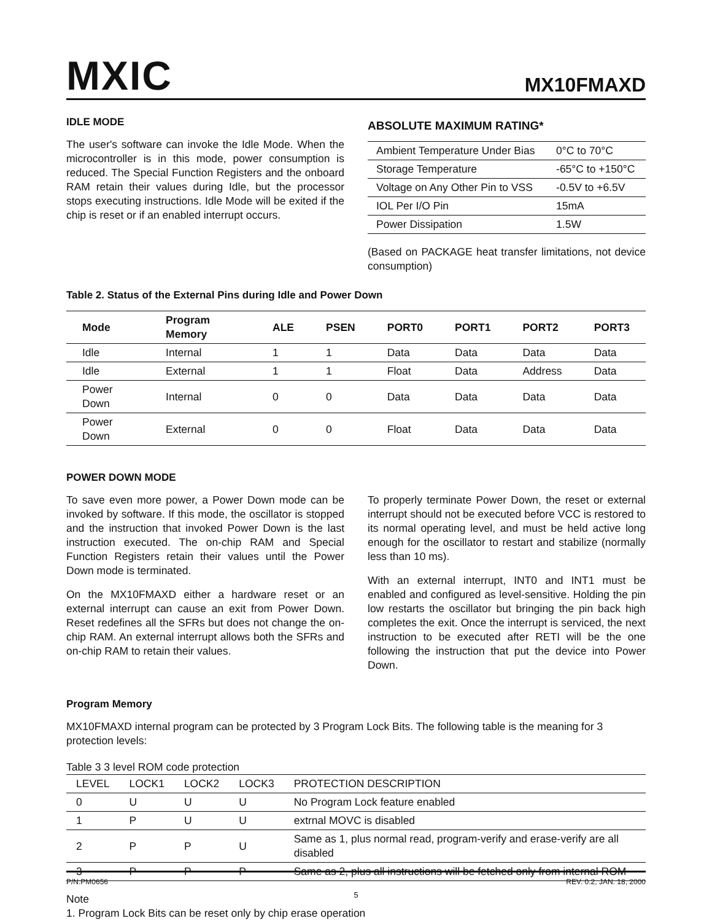MXIC
MX10FMAXD
IDLE MODE
The user's software can invoke the Idle Mode. When the microcontroller is in this mode, power consumption is reduced. The Special Function Registers and the onboard RAM retain their values during Idle, but the processor stops executing instructions. Idle Mode will be exited if the chip is reset or if an enabled interrupt occurs.
ABSOLUTE MAXIMUM RATING*
| Ambient Temperature Under Bias | 0°C to 70°C |
| Storage Temperature | -65°C to +150°C |
| Voltage on Any Other Pin to VSS | -0.5V to +6.5V |
| IOL Per I/O Pin | 15mA |
| Power Dissipation | 1.5W |
(Based on PACKAGE heat transfer limitations, not device consumption)
Table 2. Status of the External Pins during Idle and Power Down
| Mode | Program Memory | ALE | PSEN | PORT0 | PORT1 | PORT2 | PORT3 |
| --- | --- | --- | --- | --- | --- | --- | --- |
| Idle | Internal | 1 | 1 | Data | Data | Data | Data |
| Idle | External | 1 | 1 | Float | Data | Address | Data |
| Power Down | Internal | 0 | 0 | Data | Data | Data | Data |
| Power Down | External | 0 | 0 | Float | Data | Data | Data |
POWER DOWN MODE
To save even more power, a Power Down mode can be invoked by software. If this mode, the oscillator is stopped and the instruction that invoked Power Down is the last instruction executed. The on-chip RAM and Special Function Registers retain their values until the Power Down mode is terminated.
On the MX10FMAXD either a hardware reset or an external interrupt can cause an exit from Power Down. Reset redefines all the SFRs but does not change the on-chip RAM. An external interrupt allows both the SFRs and on-chip RAM to retain their values.
To properly terminate Power Down, the reset or external interrupt should not be executed before VCC is restored to its normal operating level, and must be held active long enough for the oscillator to restart and stabilize (normally less than 10 ms).
With an external interrupt, INT0 and INT1 must be enabled and configured as level-sensitive. Holding the pin low restarts the oscillator but bringing the pin back high completes the exit. Once the interrupt is serviced, the next instruction to be executed after RETI will be the one following the instruction that put the device into Power Down.
Program Memory
MX10FMAXD internal program can be protected by 3 Program Lock Bits. The following table is the meaning for 3 protection levels:
Table 3 3 level ROM code protection
| LEVEL | LOCK1 | LOCK2 | LOCK3 | PROTECTION DESCRIPTION |
| 0 | U | U | U | No Program Lock feature enabled |
| 1 | P | U | U | extrnal MOVC is disabled |
| 2 | P | P | U | Same as 1, plus normal read, program-verify and erase-verify are all disabled |
| 3 | P | P | P | Same as 2, plus all instructions will be fetched only from internal ROM |
Note
1. Program Lock Bits can be reset only by chip erase operation
P/N:PM0656 REV. 0.2, JAN. 18, 2000
5